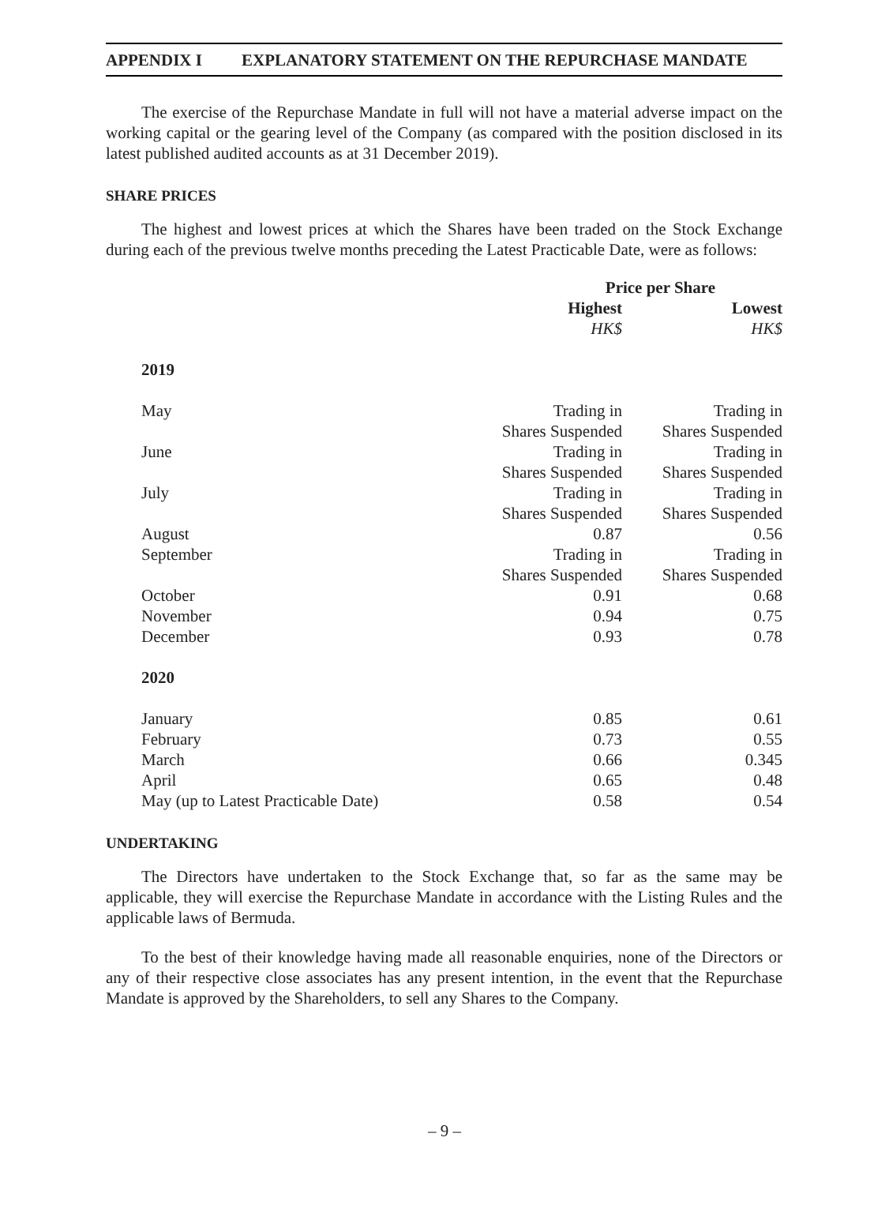APPENDIX I EXPLANATORY STATEMENT ON THE REPURCHASE MANDATE
The exercise of the Repurchase Mandate in full will not have a material adverse impact on the working capital or the gearing level of the Company (as compared with the position disclosed in its latest published audited accounts as at 31 December 2019).
SHARE PRICES
The highest and lowest prices at which the Shares have been traded on the Stock Exchange during each of the previous twelve months preceding the Latest Practicable Date, were as follows:
| | Price per Share | |
| --- | --- | --- |
| | Highest | Lowest |
| | HK$ | HK$ |
| 2019 | | |
| May | Trading in Shares Suspended | Trading in Shares Suspended |
| June | Trading in Shares Suspended | Trading in Shares Suspended |
| July | Trading in Shares Suspended | Trading in Shares Suspended |
| August | 0.87 | 0.56 |
| September | Trading in Shares Suspended | Trading in Shares Suspended |
| October | 0.91 | 0.68 |
| November | 0.94 | 0.75 |
| December | 0.93 | 0.78 |
| 2020 | | |
| January | 0.85 | 0.61 |
| February | 0.73 | 0.55 |
| March | 0.66 | 0.345 |
| April | 0.65 | 0.48 |
| May (up to Latest Practicable Date) | 0.58 | 0.54 |
UNDERTAKING
The Directors have undertaken to the Stock Exchange that, so far as the same may be applicable, they will exercise the Repurchase Mandate in accordance with the Listing Rules and the applicable laws of Bermuda.
To the best of their knowledge having made all reasonable enquiries, none of the Directors or any of their respective close associates has any present intention, in the event that the Repurchase Mandate is approved by the Shareholders, to sell any Shares to the Company.
– 9 –